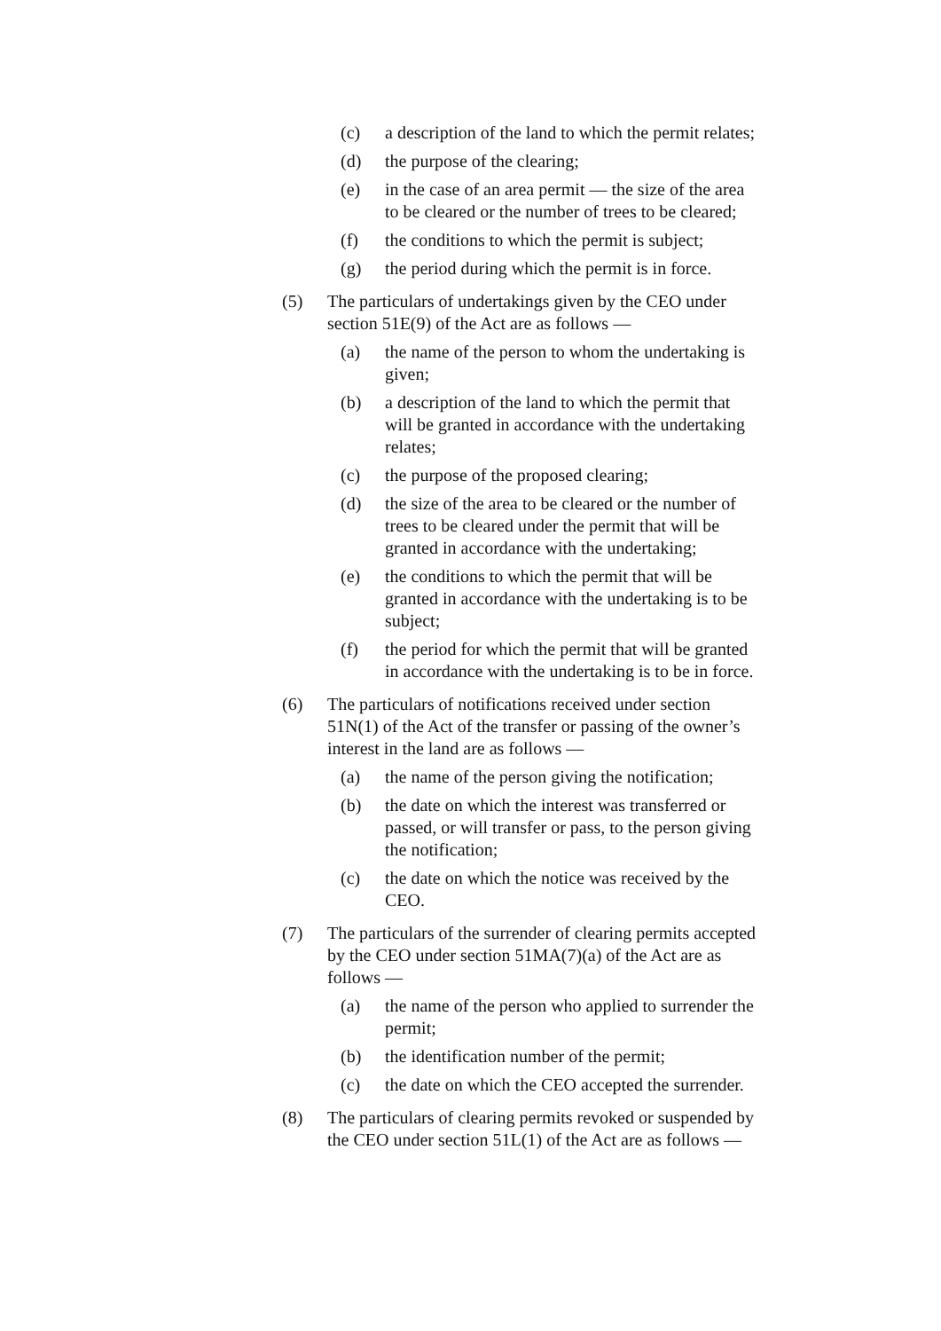(c) a description of the land to which the permit relates;
(d) the purpose of the clearing;
(e) in the case of an area permit — the size of the area to be cleared or the number of trees to be cleared;
(f) the conditions to which the permit is subject;
(g) the period during which the permit is in force.
(5) The particulars of undertakings given by the CEO under section 51E(9) of the Act are as follows —
(a) the name of the person to whom the undertaking is given;
(b) a description of the land to which the permit that will be granted in accordance with the undertaking relates;
(c) the purpose of the proposed clearing;
(d) the size of the area to be cleared or the number of trees to be cleared under the permit that will be granted in accordance with the undertaking;
(e) the conditions to which the permit that will be granted in accordance with the undertaking is to be subject;
(f) the period for which the permit that will be granted in accordance with the undertaking is to be in force.
(6) The particulars of notifications received under section 51N(1) of the Act of the transfer or passing of the owner’s interest in the land are as follows —
(a) the name of the person giving the notification;
(b) the date on which the interest was transferred or passed, or will transfer or pass, to the person giving the notification;
(c) the date on which the notice was received by the CEO.
(7) The particulars of the surrender of clearing permits accepted by the CEO under section 51MA(7)(a) of the Act are as follows —
(a) the name of the person who applied to surrender the permit;
(b) the identification number of the permit;
(c) the date on which the CEO accepted the surrender.
(8) The particulars of clearing permits revoked or suspended by the CEO under section 51L(1) of the Act are as follows —